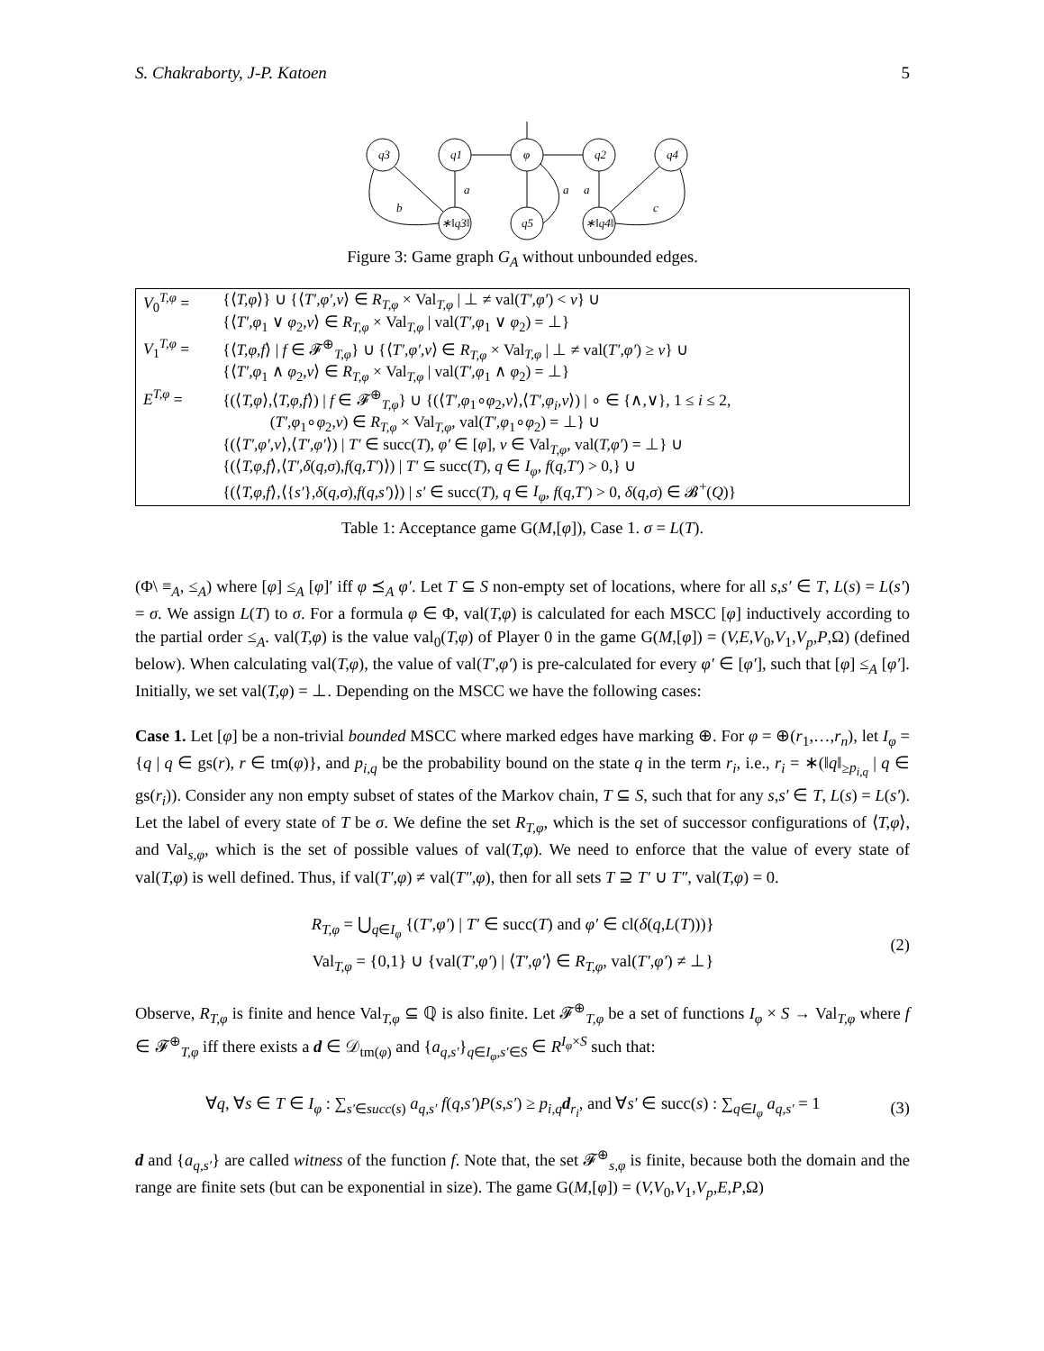S. Chakraborty, J-P. Katoen 5
q3
q1
φ
q2
q4
∗‖q3‖
q5
∗‖q4‖
a
a
a
b
c
Figure 3: Game graph G<sub>A</sub> without unbounded edges.
| V<sub>0</sub><sup>T,φ</sup> = | {⟨ T,φ ⟩} ∪ {⟨ T′,φ′,v ⟩ ∈ R<sub>T,φ</sub> × Val<sub>T,φ</sub> / ⊥ ≠ val( T′,φ′ ) < v } ∪ {⟨ T′,φ<sub>1</sub> ∨ φ<sub>2</sub>, v ⟩ ∈ R<sub>T,φ</sub> × Val<sub>T,φ</sub> / val( T′,φ<sub>1</sub> ∨ φ<sub>2</sub>) = ⊥} |
| V<sub>1</sub><sup>T,φ</sup> = | {⟨ T,φ,f ⟩ / f ∈ 𝓕<sup>⊕</sup><sub>T,φ</sub>} ∪ {⟨ T′,φ′,v ⟩ ∈ R<sub>T,φ</sub> × Val<sub>T,φ</sub> / ⊥ ≠ val( T′,φ′ ) ≥ v } ∪ {⟨ T′,φ<sub>1</sub> ∧ φ<sub>2</sub>, v ⟩ ∈ R<sub>T,φ</sub> × Val<sub>T,φ</sub> / val( T′,φ<sub>1</sub> ∧ φ<sub>2</sub>) = ⊥} |
| E<sup>T,φ</sup> = | {(⟨ T,φ ⟩,⟨ T,φ,f ⟩) / f ∈ 𝓕<sup>⊕</sup><sub>T,φ</sub>} ∪ {(⟨ T′,φ<sub>1</sub>∘ φ<sub>2</sub>, v ⟩,⟨ T′,φ<sub>i</sub>,v ⟩) / ∘ ∈ {∧,∨}, 1 ≤ i ≤ 2, ( T′,φ<sub>1</sub>∘ φ<sub>2</sub>, v ) ∈ R<sub>T,φ</sub> × Val<sub>T,φ</sub>, val( T′,φ<sub>1</sub>∘ φ<sub>2</sub>) = ⊥} ∪ {(⟨ T′,φ′,v ⟩,⟨ T′,φ′ ⟩) / T′ ∈ succ( T ), φ′ ∈ [ φ ], v ∈ Val<sub>T,φ</sub>, val( T,φ′ ) = ⊥} ∪ {(⟨ T,φ,f ⟩,⟨ T′,δ ( q,σ ), f ( q,T′ )⟩) / T′ ⊆ succ( T ), q ∈ I<sub>φ</sub> , f ( q,T′ ) > 0,} ∪ {(⟨ T,φ,f ⟩,⟨{ s′ }, δ ( q,σ ), f ( q,s′ )⟩) / s′ ∈ succ( T ), q ∈ I<sub>φ</sub> , f ( q,T′ ) > 0, δ ( q,σ ) ∈ 𝓑<sup>+</sup>( Q )} |
Table 1: Acceptance game G(M,[φ]), Case 1. σ = L(T).
(Φ\ ≡<sub>A</sub>, ≤<sub>A</sub>) where [φ] ≤<sub>A</sub> [φ]′ iff φ ⪯<sub>A</sub> φ′. Let T ⊆ S non-empty set of locations, where for all s,s′ ∈ T, L(s) = L(s′) = σ. We assign L(T) to σ. For a formula φ ∈ Φ, val(T,φ) is calculated for each MSCC [φ] inductively according to the partial order ≤<sub>A</sub>. val(T,φ) is the value val<sub>0</sub>(T,φ) of Player 0 in the game G(M,[φ]) = (V,E,V<sub>0</sub>,V<sub>1</sub>,V<sub>p</sub>,P,Ω) (defined below). When calculating val(T,φ), the value of val(T′,φ′) is pre-calculated for every φ′ ∈ [φ′], such that [φ] ≤<sub>A</sub> [φ′]. Initially, we set val(T,φ) = ⊥. Depending on the MSCC we have the following cases:
Case 1. Let [φ] be a non-trivial bounded MSCC where marked edges have marking ⊕. For φ = ⊕(r<sub>1</sub>,…,r<sub>n</sub>), let I<sub>φ</sub> = {q | q ∈ gs(r), r ∈ tm(φ)}, and p<sub>i,q</sub> be the probability bound on the state q in the term r<sub>i</sub>, i.e., r<sub>i</sub> = ∗(‖q‖<sub>≥p<sub>i,q</sub></sub> | q ∈ gs(r<sub>i</sub>)). Consider any non empty subset of states of the Markov chain, T ⊆ S, such that for any s,s′ ∈ T, L(s) = L(s′). Let the label of every state of T be σ. We define the set R<sub>T,φ</sub>, which is the set of successor configurations of ⟨T,φ⟩, and Val<sub>s,φ</sub>, which is the set of possible values of val(T,φ). We need to enforce that the value of every state of val(T,φ) is well defined. Thus, if val(T′,φ) ≠ val(T″,φ), then for all sets T ⊇ T′ ∪ T″, val(T,φ) = 0.
R<sub>T,φ</sub> = ⋃<sub>q∈I<sub>φ</sub></sub> {(T′,φ′) | T′ ∈ succ(T) and φ′ ∈ cl(δ(q,L(T)))}
Val<sub>T,φ</sub> = {0,1} ∪ {val(T′,φ′) | ⟨T′,φ′⟩ ∈ R<sub>T,φ</sub>, val(T′,φ′) ≠ ⊥}
(2)
Observe, R<sub>T,φ</sub> is finite and hence Val<sub>T,φ</sub> ⊆ ℚ is also finite. Let 𝓕<sup>⊕</sup><sub>T,φ</sub> be a set of functions I<sub>φ</sub> × S → Val<sub>T,φ</sub> where f ∈ 𝓕<sup>⊕</sup><sub>T,φ</sub> iff there exists a d ∈ 𝒟<sub>tm(φ)</sub> and {a<sub>q,s′</sub>}<sub>q∈I<sub>φ</sub>,s′∈S</sub> ∈ R<sup>I<sub>φ</sub>×S</sup> such that:
∀q, ∀s ∈ T ∈ I<sub>φ</sub> : ∑<sub>s′∈succ(s)</sub> a<sub>q,s′</sub> f(q,s′)P(s,s′) ≥ p<sub>i,q</sub> d<sub>r<sub>i</sub></sub>, and ∀s′ ∈ succ(s) : ∑<sub>q∈I<sub>φ</sub></sub> a<sub>q,s′</sub> = 1
(3)
d and {a<sub>q,s′</sub>} are called witness of the function f. Note that, the set 𝓕<sup>⊕</sup><sub>s,φ</sub> is finite, because both the domain and the range are finite sets (but can be exponential in size). The game G(M,[φ]) = (V,V<sub>0</sub>,V<sub>1</sub>,V<sub>p</sub>,E,P,Ω)